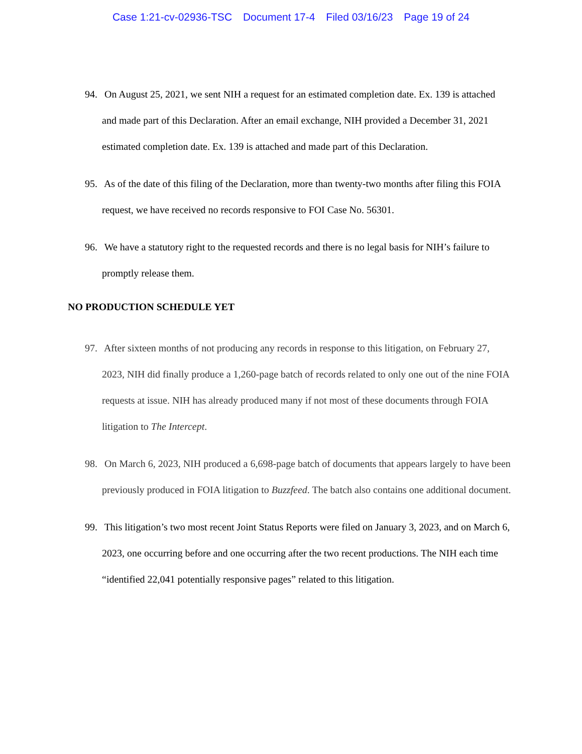Case 1:21-cv-02936-TSC Document 17-4 Filed 03/16/23 Page 19 of 24
94. On August 25, 2021, we sent NIH a request for an estimated completion date. Ex. 139 is attached and made part of this Declaration. After an email exchange, NIH provided a December 31, 2021 estimated completion date. Ex. 139 is attached and made part of this Declaration.
95. As of the date of this filing of the Declaration, more than twenty-two months after filing this FOIA request, we have received no records responsive to FOI Case No. 56301.
96. We have a statutory right to the requested records and there is no legal basis for NIH’s failure to promptly release them.
NO PRODUCTION SCHEDULE YET
97. After sixteen months of not producing any records in response to this litigation, on February 27, 2023, NIH did finally produce a 1,260-page batch of records related to only one out of the nine FOIA requests at issue. NIH has already produced many if not most of these documents through FOIA litigation to The Intercept.
98. On March 6, 2023, NIH produced a 6,698-page batch of documents that appears largely to have been previously produced in FOIA litigation to Buzzfeed. The batch also contains one additional document.
99. This litigation’s two most recent Joint Status Reports were filed on January 3, 2023, and on March 6, 2023, one occurring before and one occurring after the two recent productions. The NIH each time “identified 22,041 potentially responsive pages” related to this litigation.